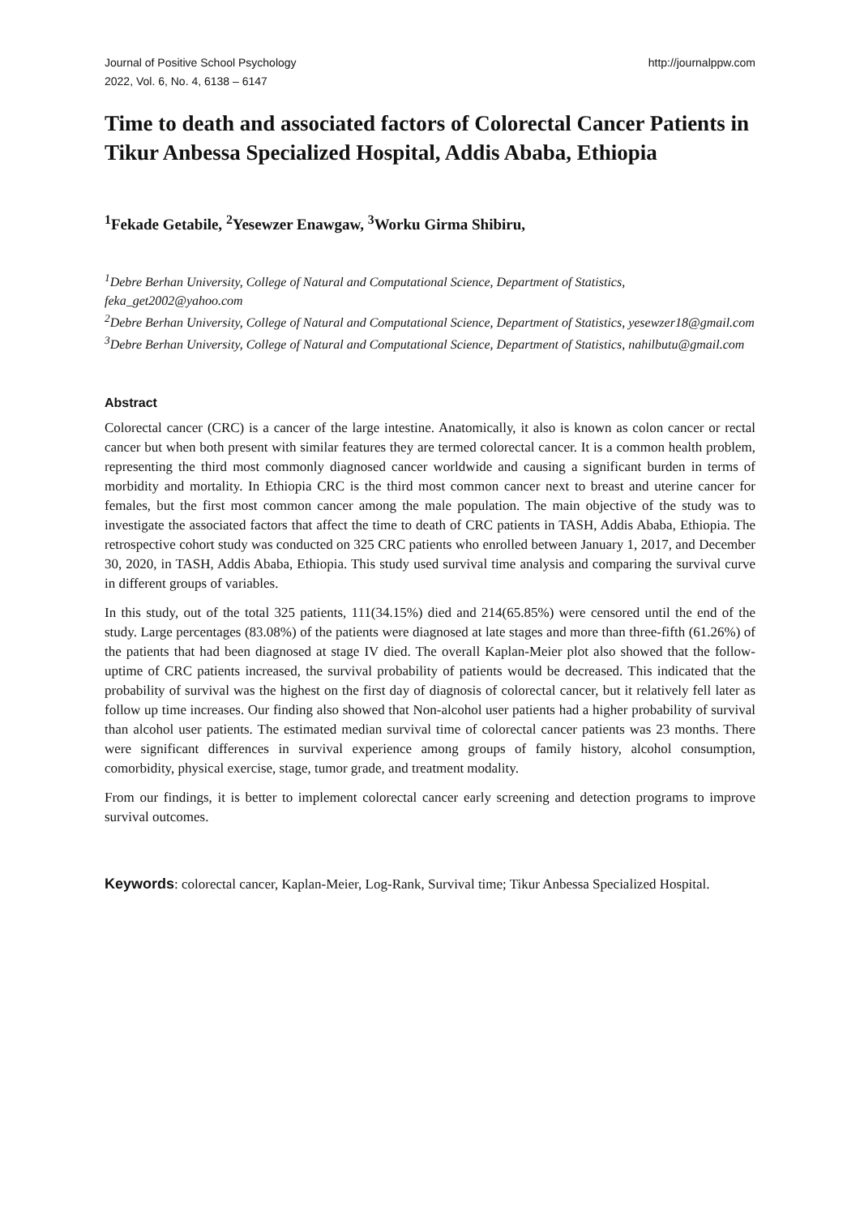Journal of Positive School Psychology
2022, Vol. 6, No. 4, 6138 – 6147 http://journalppw.com
Time to death and associated factors of Colorectal Cancer Patients in Tikur Anbessa Specialized Hospital, Addis Ababa, Ethiopia
<sup>1</sup> Fekade Getabile, <sup>2</sup>Yesewzer Enawgaw, <sup>3</sup>Worku Girma Shibiru,
<sup>1</sup> Debre Berhan University, College of Natural and Computational Science, Department of Statistics, feka_get2002@yahoo.com
<sup>2</sup> Debre Berhan University, College of Natural and Computational Science, Department of Statistics, yesewzer18@gmail.com
<sup>3</sup> Debre Berhan University, College of Natural and Computational Science, Department of Statistics, nahilbutu@gmail.com
Abstract
Colorectal cancer (CRC) is a cancer of the large intestine. Anatomically, it also is known as colon cancer or rectal cancer but when both present with similar features they are termed colorectal cancer. It is a common health problem, representing the third most commonly diagnosed cancer worldwide and causing a significant burden in terms of morbidity and mortality. In Ethiopia CRC is the third most common cancer next to breast and uterine cancer for females, but the first most common cancer among the male population. The main objective of the study was to investigate the associated factors that affect the time to death of CRC patients in TASH, Addis Ababa, Ethiopia. The retrospective cohort study was conducted on 325 CRC patients who enrolled between January 1, 2017, and December 30, 2020, in TASH, Addis Ababa, Ethiopia. This study used survival time analysis and comparing the survival curve in different groups of variables.
In this study, out of the total 325 patients, 111(34.15%) died and 214(65.85%) were censored until the end of the study. Large percentages (83.08%) of the patients were diagnosed at late stages and more than three-fifth (61.26%) of the patients that had been diagnosed at stage IV died. The overall Kaplan-Meier plot also showed that the follow-uptime of CRC patients increased, the survival probability of patients would be decreased. This indicated that the probability of survival was the highest on the first day of diagnosis of colorectal cancer, but it relatively fell later as follow up time increases. Our finding also showed that Non-alcohol user patients had a higher probability of survival than alcohol user patients. The estimated median survival time of colorectal cancer patients was 23 months. There were significant differences in survival experience among groups of family history, alcohol consumption, comorbidity, physical exercise, stage, tumor grade, and treatment modality.
From our findings, it is better to implement colorectal cancer early screening and detection programs to improve survival outcomes.
Keywords: colorectal cancer, Kaplan-Meier, Log-Rank, Survival time; Tikur Anbessa Specialized Hospital.